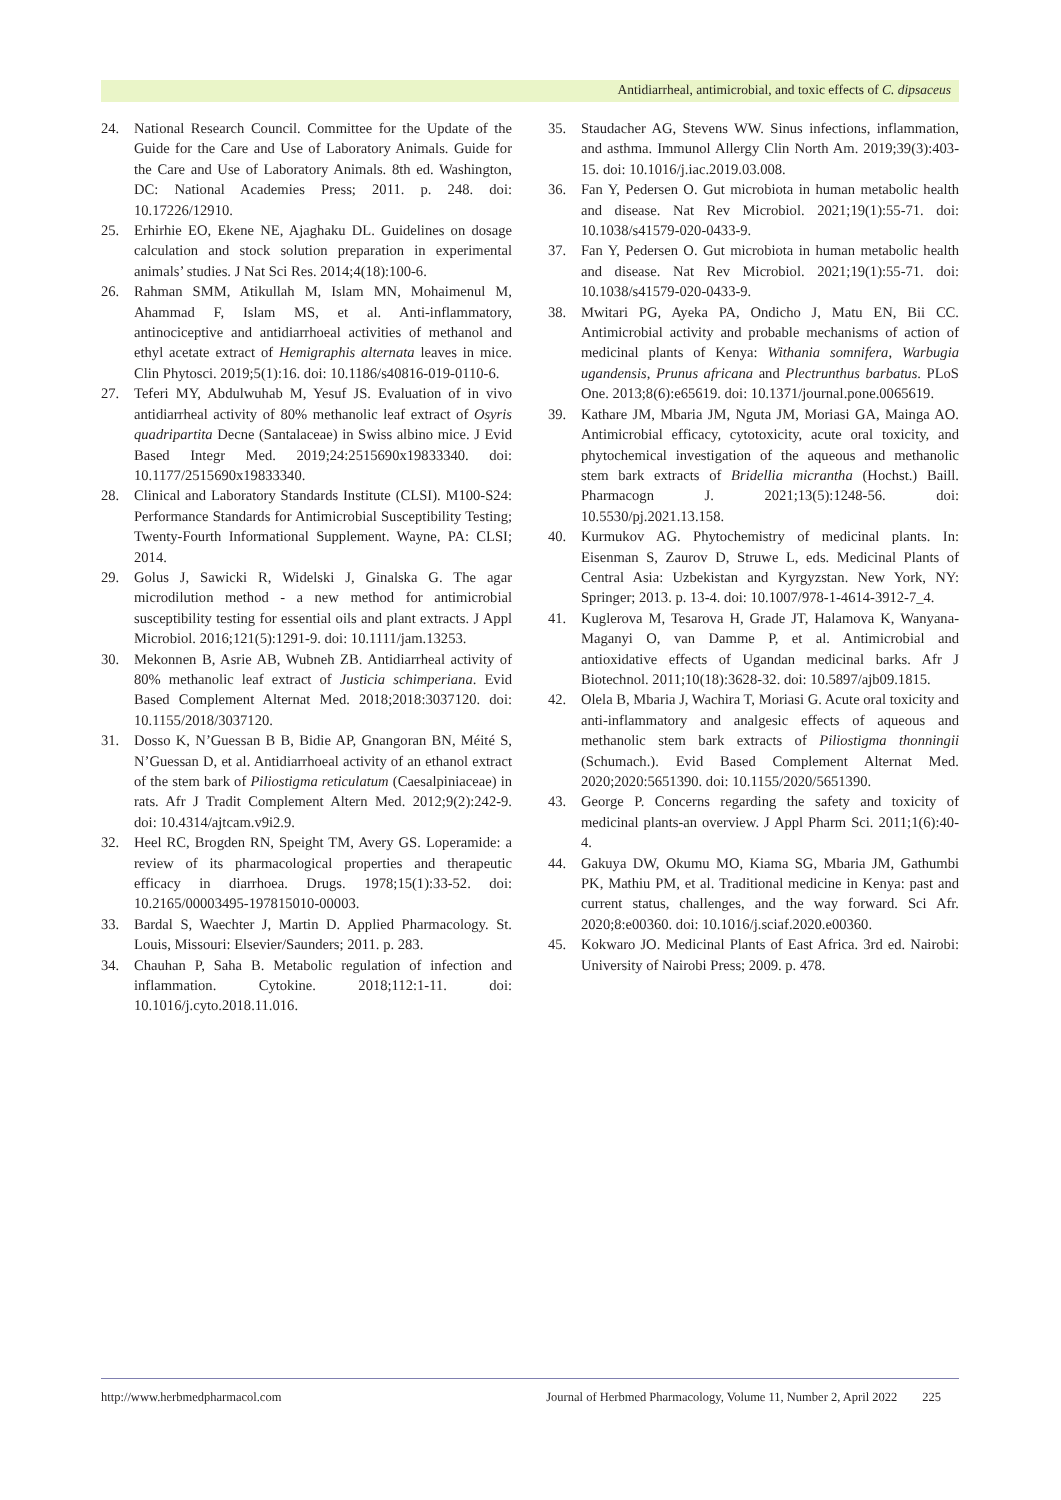Antidiarrheal, antimicrobial, and toxic effects of C. dipsaceus
24. National Research Council. Committee for the Update of the Guide for the Care and Use of Laboratory Animals. Guide for the Care and Use of Laboratory Animals. 8th ed. Washington, DC: National Academies Press; 2011. p. 248. doi: 10.17226/12910.
25. Erhirhie EO, Ekene NE, Ajaghaku DL. Guidelines on dosage calculation and stock solution preparation in experimental animals’ studies. J Nat Sci Res. 2014;4(18):100-6.
26. Rahman SMM, Atikullah M, Islam MN, Mohaimenul M, Ahammad F, Islam MS, et al. Anti-inflammatory, antinociceptive and antidiarrhoeal activities of methanol and ethyl acetate extract of Hemigraphis alternata leaves in mice. Clin Phytosci. 2019;5(1):16. doi: 10.1186/s40816-019-0110-6.
27. Teferi MY, Abdulwuhab M, Yesuf JS. Evaluation of in vivo antidiarrheal activity of 80% methanolic leaf extract of Osyris quadripartita Decne (Santalaceae) in Swiss albino mice. J Evid Based Integr Med. 2019;24:2515690x19833340. doi: 10.1177/2515690x19833340.
28. Clinical and Laboratory Standards Institute (CLSI). M100-S24: Performance Standards for Antimicrobial Susceptibility Testing; Twenty-Fourth Informational Supplement. Wayne, PA: CLSI; 2014.
29. Golus J, Sawicki R, Widelski J, Ginalska G. The agar microdilution method - a new method for antimicrobial susceptibility testing for essential oils and plant extracts. J Appl Microbiol. 2016;121(5):1291-9. doi: 10.1111/jam.13253.
30. Mekonnen B, Asrie AB, Wubneh ZB. Antidiarrheal activity of 80% methanolic leaf extract of Justicia schimperiana. Evid Based Complement Alternat Med. 2018;2018:3037120. doi: 10.1155/2018/3037120.
31. Dosso K, N’Guessan B B, Bidie AP, Gnangoran BN, Méité S, N’Guessan D, et al. Antidiarrhoeal activity of an ethanol extract of the stem bark of Piliostigma reticulatum (Caesalpiniaceae) in rats. Afr J Tradit Complement Altern Med. 2012;9(2):242-9. doi: 10.4314/ajtcam.v9i2.9.
32. Heel RC, Brogden RN, Speight TM, Avery GS. Loperamide: a review of its pharmacological properties and therapeutic efficacy in diarrhoea. Drugs. 1978;15(1):33-52. doi: 10.2165/00003495-197815010-00003.
33. Bardal S, Waechter J, Martin D. Applied Pharmacology. St. Louis, Missouri: Elsevier/Saunders; 2011. p. 283.
34. Chauhan P, Saha B. Metabolic regulation of infection and inflammation. Cytokine. 2018;112:1-11. doi: 10.1016/j.cyto.2018.11.016.
35. Staudacher AG, Stevens WW. Sinus infections, inflammation, and asthma. Immunol Allergy Clin North Am. 2019;39(3):403-15. doi: 10.1016/j.iac.2019.03.008.
36. Fan Y, Pedersen O. Gut microbiota in human metabolic health and disease. Nat Rev Microbiol. 2021;19(1):55-71. doi: 10.1038/s41579-020-0433-9.
37. Fan Y, Pedersen O. Gut microbiota in human metabolic health and disease. Nat Rev Microbiol. 2021;19(1):55-71. doi: 10.1038/s41579-020-0433-9.
38. Mwitari PG, Ayeka PA, Ondicho J, Matu EN, Bii CC. Antimicrobial activity and probable mechanisms of action of medicinal plants of Kenya: Withania somnifera, Warbugia ugandensis, Prunus africana and Plectrunthus barbatus. PLoS One. 2013;8(6):e65619. doi: 10.1371/journal.pone.0065619.
39. Kathare JM, Mbaria JM, Nguta JM, Moriasi GA, Mainga AO. Antimicrobial efficacy, cytotoxicity, acute oral toxicity, and phytochemical investigation of the aqueous and methanolic stem bark extracts of Bridellia micrantha (Hochst.) Baill. Pharmacogn J. 2021;13(5):1248-56. doi: 10.5530/pj.2021.13.158.
40. Kurmukov AG. Phytochemistry of medicinal plants. In: Eisenman S, Zaurov D, Struwe L, eds. Medicinal Plants of Central Asia: Uzbekistan and Kyrgyzstan. New York, NY: Springer; 2013. p. 13-4. doi: 10.1007/978-1-4614-3912-7_4.
41. Kuglerova M, Tesarova H, Grade JT, Halamova K, Wanyana-Maganyi O, van Damme P, et al. Antimicrobial and antioxidative effects of Ugandan medicinal barks. Afr J Biotechnol. 2011;10(18):3628-32. doi: 10.5897/ajb09.1815.
42. Olela B, Mbaria J, Wachira T, Moriasi G. Acute oral toxicity and anti-inflammatory and analgesic effects of aqueous and methanolic stem bark extracts of Piliostigma thonningii (Schumach.). Evid Based Complement Alternat Med. 2020;2020:5651390. doi: 10.1155/2020/5651390.
43. George P. Concerns regarding the safety and toxicity of medicinal plants-an overview. J Appl Pharm Sci. 2011;1(6):40-4.
44. Gakuya DW, Okumu MO, Kiama SG, Mbaria JM, Gathumbi PK, Mathiu PM, et al. Traditional medicine in Kenya: past and current status, challenges, and the way forward. Sci Afr. 2020;8:e00360. doi: 10.1016/j.sciaf.2020.e00360.
45. Kokwaro JO. Medicinal Plants of East Africa. 3rd ed. Nairobi: University of Nairobi Press; 2009. p. 478.
http://www.herbmedpharmacol.com Journal of Herbmed Pharmacology, Volume 11, Number 2, April 2022 225